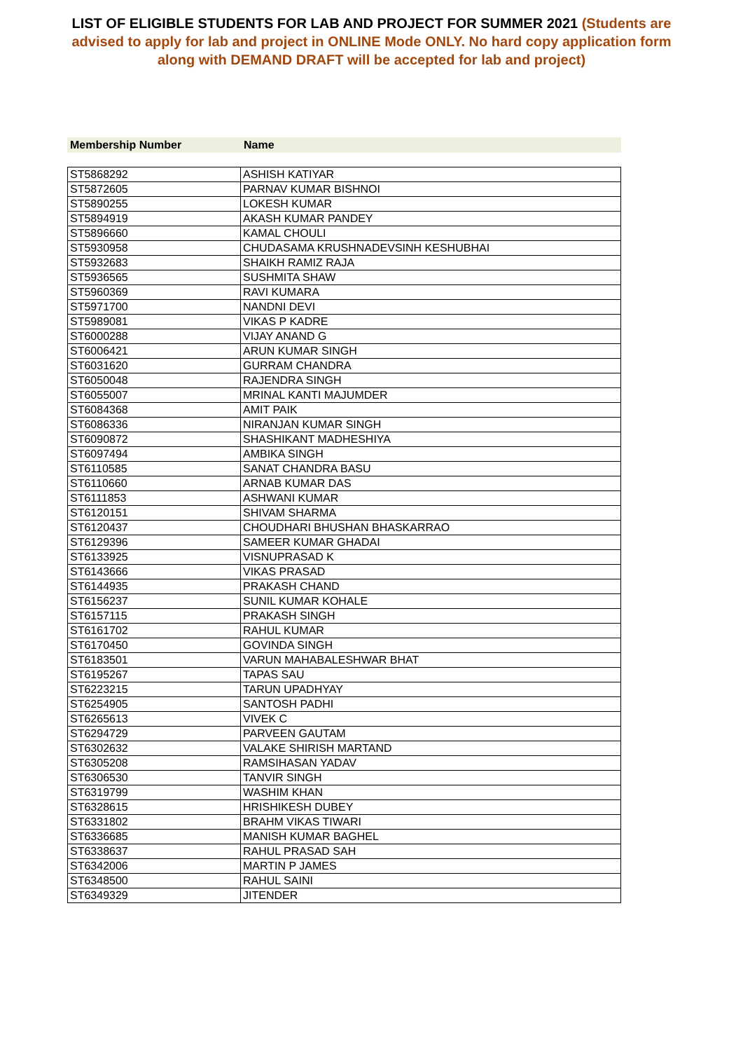LIST OF ELIGIBLE STUDENTS FOR LAB AND PROJECT FOR SUMMER 2021 (Students are advised to apply for lab and project in ONLINE Mode ONLY. No hard copy application form along with DEMAND DRAFT will be accepted for lab and project)
| Membership Number | Name |
| --- | --- |
| ST5868292 | ASHISH KATIYAR |
| ST5872605 | PARNAV KUMAR BISHNOI |
| ST5890255 | LOKESH KUMAR |
| ST5894919 | AKASH KUMAR PANDEY |
| ST5896660 | KAMAL CHOULI |
| ST5930958 | CHUDASAMA KRUSHNADEVSINH KESHUBHAI |
| ST5932683 | SHAIKH RAMIZ RAJA |
| ST5936565 | SUSHMITA SHAW |
| ST5960369 | RAVI KUMARA |
| ST5971700 | NANDNI DEVI |
| ST5989081 | VIKAS P KADRE |
| ST6000288 | VIJAY ANAND G |
| ST6006421 | ARUN KUMAR SINGH |
| ST6031620 | GURRAM CHANDRA |
| ST6050048 | RAJENDRA SINGH |
| ST6055007 | MRINAL KANTI MAJUMDER |
| ST6084368 | AMIT PAIK |
| ST6086336 | NIRANJAN KUMAR SINGH |
| ST6090872 | SHASHIKANT MADHESHIYA |
| ST6097494 | AMBIKA SINGH |
| ST6110585 | SANAT CHANDRA BASU |
| ST6110660 | ARNAB KUMAR DAS |
| ST6111853 | ASHWANI KUMAR |
| ST6120151 | SHIVAM SHARMA |
| ST6120437 | CHOUDHARI BHUSHAN BHASKARRAO |
| ST6129396 | SAMEER KUMAR GHADAI |
| ST6133925 | VISNUPRASAD K |
| ST6143666 | VIKAS PRASAD |
| ST6144935 | PRAKASH CHAND |
| ST6156237 | SUNIL KUMAR KOHALE |
| ST6157115 | PRAKASH SINGH |
| ST6161702 | RAHUL KUMAR |
| ST6170450 | GOVINDA SINGH |
| ST6183501 | VARUN MAHABALESHWAR BHAT |
| ST6195267 | TAPAS SAU |
| ST6223215 | TARUN UPADHYAY |
| ST6254905 | SANTOSH PADHI |
| ST6265613 | VIVEK C |
| ST6294729 | PARVEEN GAUTAM |
| ST6302632 | VALAKE SHIRISH MARTAND |
| ST6305208 | RAMSIHASAN YADAV |
| ST6306530 | TANVIR SINGH |
| ST6319799 | WASHIM KHAN |
| ST6328615 | HRISHIKESH DUBEY |
| ST6331802 | BRAHM VIKAS TIWARI |
| ST6336685 | MANISH KUMAR BAGHEL |
| ST6338637 | RAHUL PRASAD SAH |
| ST6342006 | MARTIN P JAMES |
| ST6348500 | RAHUL SAINI |
| ST6349329 | JITENDER |